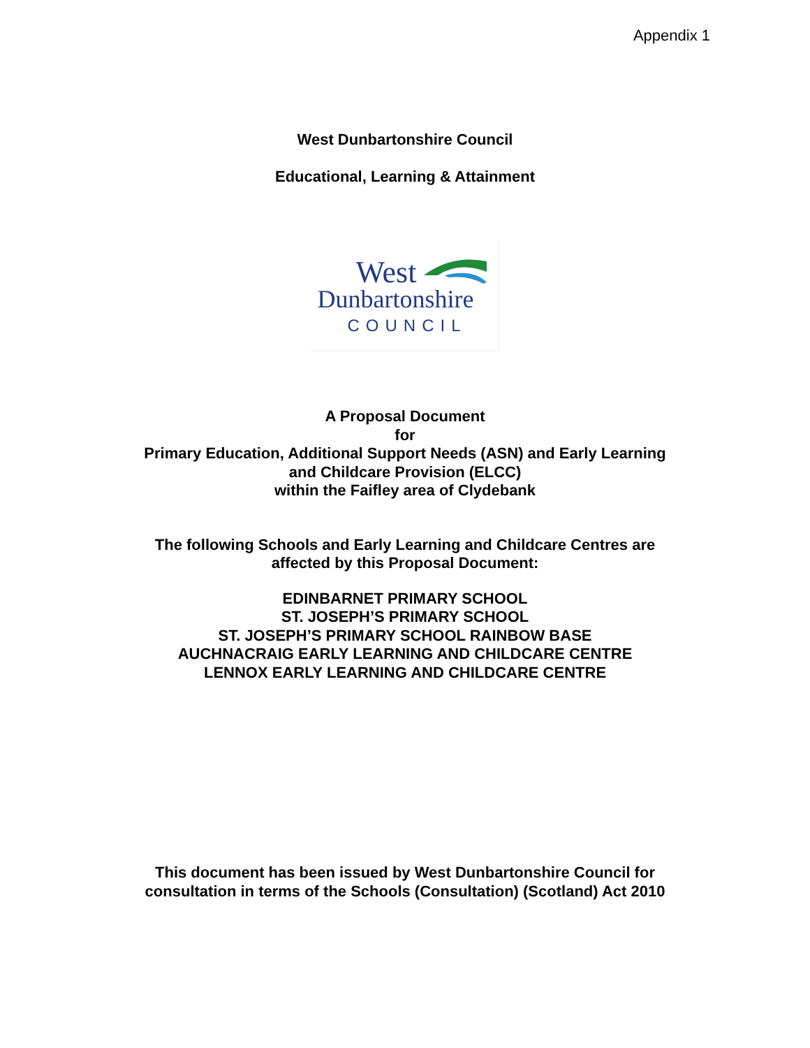Appendix 1
West Dunbartonshire Council
Educational, Learning & Attainment
West
Dunbartonshire
COUNCIL
A Proposal Document
for
Primary Education, Additional Support Needs (ASN) and Early Learning
and Childcare Provision (ELCC)
within the Faifley area of Clydebank
The following Schools and Early Learning and Childcare Centres are
affected by this Proposal Document:
EDINBARNET PRIMARY SCHOOL
ST. JOSEPH’S PRIMARY SCHOOL
ST. JOSEPH’S PRIMARY SCHOOL RAINBOW BASE
AUCHNACRAIG EARLY LEARNING AND CHILDCARE CENTRE
LENNOX EARLY LEARNING AND CHILDCARE CENTRE
This document has been issued by West Dunbartonshire Council for
consultation in terms of the Schools (Consultation) (Scotland) Act 2010